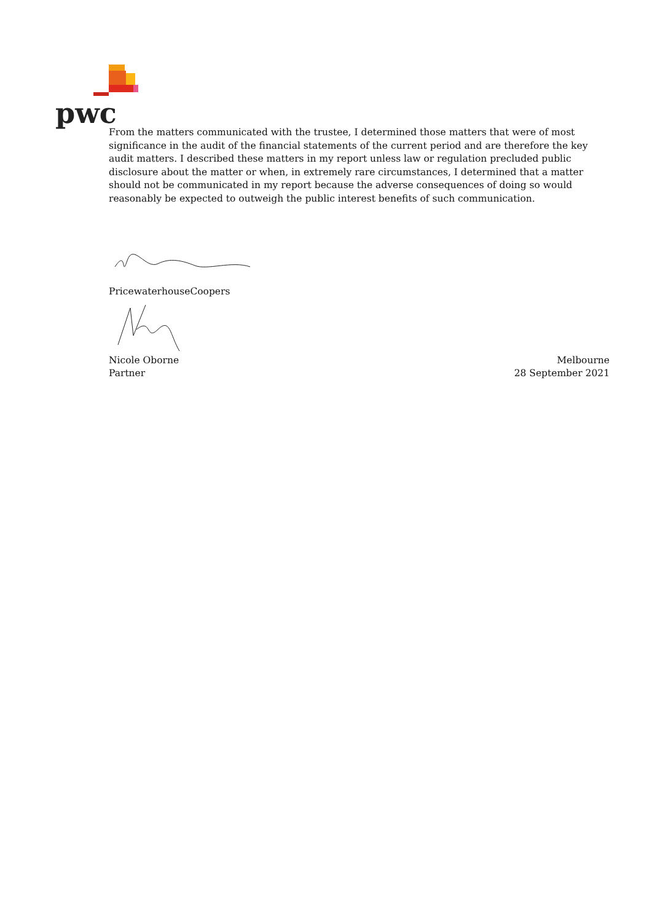pwc
From the matters communicated with the trustee, I determined those matters that were of most significance in the audit of the financial statements of the current period and are therefore the key audit matters. I described these matters in my report unless law or regulation precluded public disclosure about the matter or when, in extremely rare circumstances, I determined that a matter should not be communicated in my report because the adverse consequences of doing so would reasonably be expected to outweigh the public interest benefits of such communication.
PricewaterhouseCoopers
Nicole Oborne
Partner
Melbourne
28 September 2021